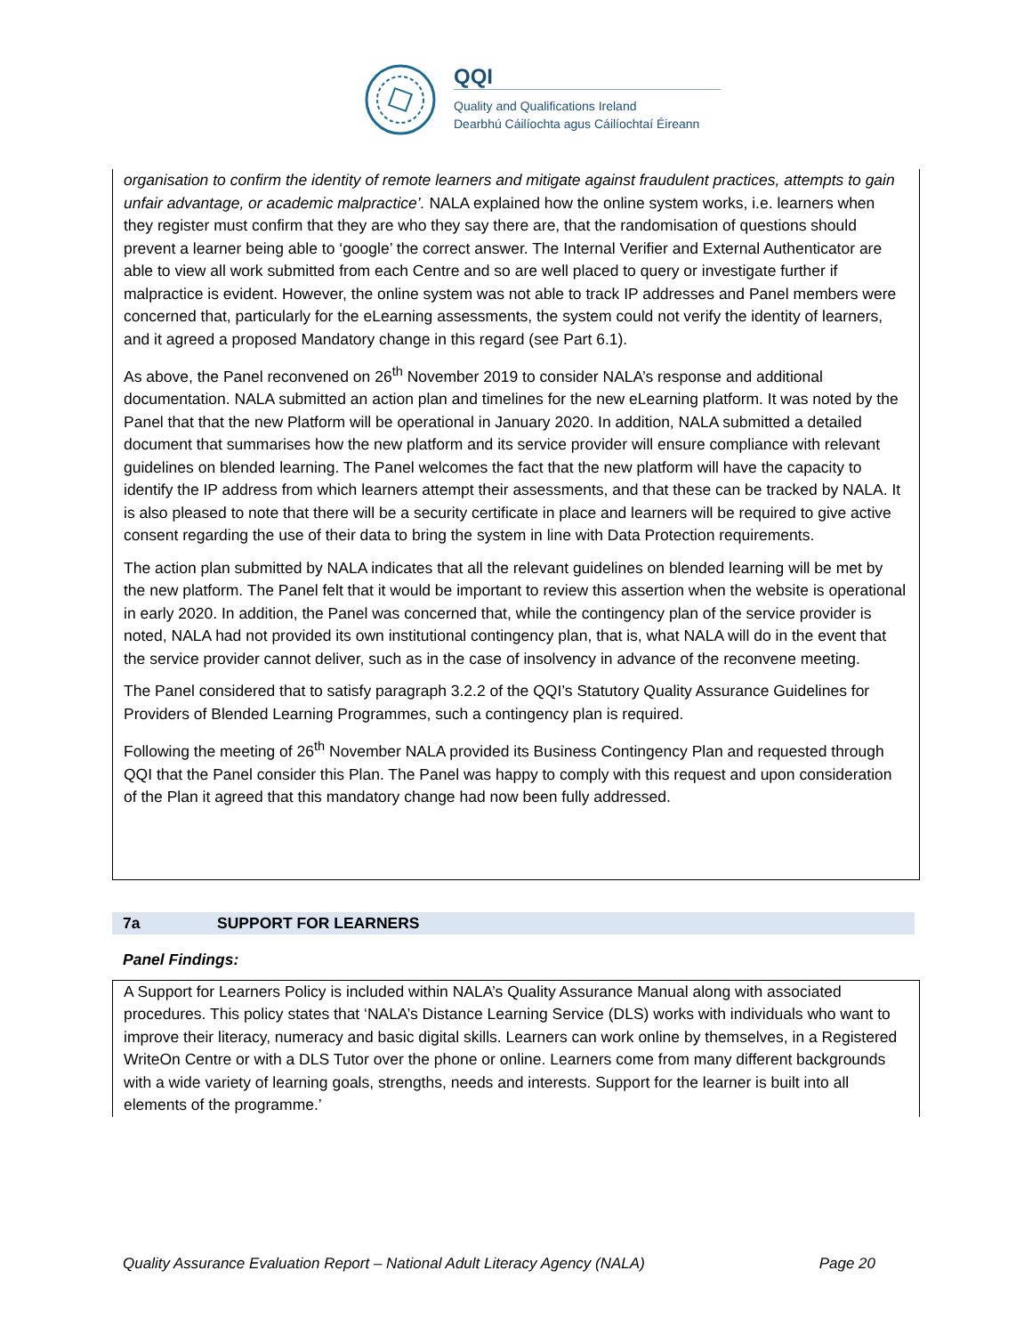QQI
Quality and Qualifications Ireland
Dearbhú Cáilíochta agus Cáilíochtaí Éireann
organisation to confirm the identity of remote learners and mitigate against fraudulent practices, attempts to gain unfair advantage, or academic malpractice’. NALA explained how the online system works, i.e. learners when they register must confirm that they are who they say there are, that the randomisation of questions should prevent a learner being able to ‘google’ the correct answer. The Internal Verifier and External Authenticator are able to view all work submitted from each Centre and so are well placed to query or investigate further if malpractice is evident. However, the online system was not able to track IP addresses and Panel members were concerned that, particularly for the eLearning assessments, the system could not verify the identity of learners, and it agreed a proposed Mandatory change in this regard (see Part 6.1).
As above, the Panel reconvened on 26<sup>th</sup> November 2019 to consider NALA’s response and additional documentation. NALA submitted an action plan and timelines for the new eLearning platform. It was noted by the Panel that that the new Platform will be operational in January 2020. In addition, NALA submitted a detailed document that summarises how the new platform and its service provider will ensure compliance with relevant guidelines on blended learning. The Panel welcomes the fact that the new platform will have the capacity to identify the IP address from which learners attempt their assessments, and that these can be tracked by NALA. It is also pleased to note that there will be a security certificate in place and learners will be required to give active consent regarding the use of their data to bring the system in line with Data Protection requirements.
The action plan submitted by NALA indicates that all the relevant guidelines on blended learning will be met by the new platform. The Panel felt that it would be important to review this assertion when the website is operational in early 2020. In addition, the Panel was concerned that, while the contingency plan of the service provider is noted, NALA had not provided its own institutional contingency plan, that is, what NALA will do in the event that the service provider cannot deliver, such as in the case of insolvency in advance of the reconvene meeting.
The Panel considered that to satisfy paragraph 3.2.2 of the QQI’s Statutory Quality Assurance Guidelines for Providers of Blended Learning Programmes, such a contingency plan is required.
Following the meeting of 26<sup>th</sup> November NALA provided its Business Contingency Plan and requested through QQI that the Panel consider this Plan. The Panel was happy to comply with this request and upon consideration of the Plan it agreed that this mandatory change had now been fully addressed.
7a SUPPORT FOR LEARNERS
Panel Findings:
A Support for Learners Policy is included within NALA’s Quality Assurance Manual along with associated procedures. This policy states that ‘NALA’s Distance Learning Service (DLS) works with individuals who want to improve their literacy, numeracy and basic digital skills. Learners can work online by themselves, in a Registered WriteOn Centre or with a DLS Tutor over the phone or online. Learners come from many different backgrounds with a wide variety of learning goals, strengths, needs and interests. Support for the learner is built into all elements of the programme.’
Quality Assurance Evaluation Report – National Adult Literacy Agency (NALA) Page 20